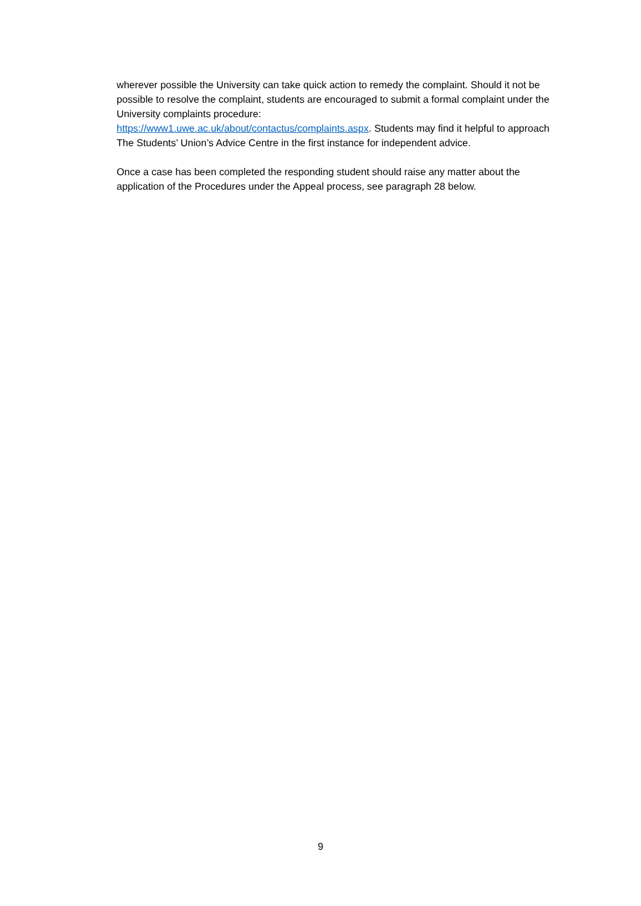wherever possible the University can take quick action to remedy the complaint. Should it not be possible to resolve the complaint, students are encouraged to submit a formal complaint under the University complaints procedure:
https://www1.uwe.ac.uk/about/contactus/complaints.aspx. Students may find it helpful to approach The Students’ Union’s Advice Centre in the first instance for independent advice.
Once a case has been completed the responding student should raise any matter about the application of the Procedures under the Appeal process, see paragraph 28 below.
9